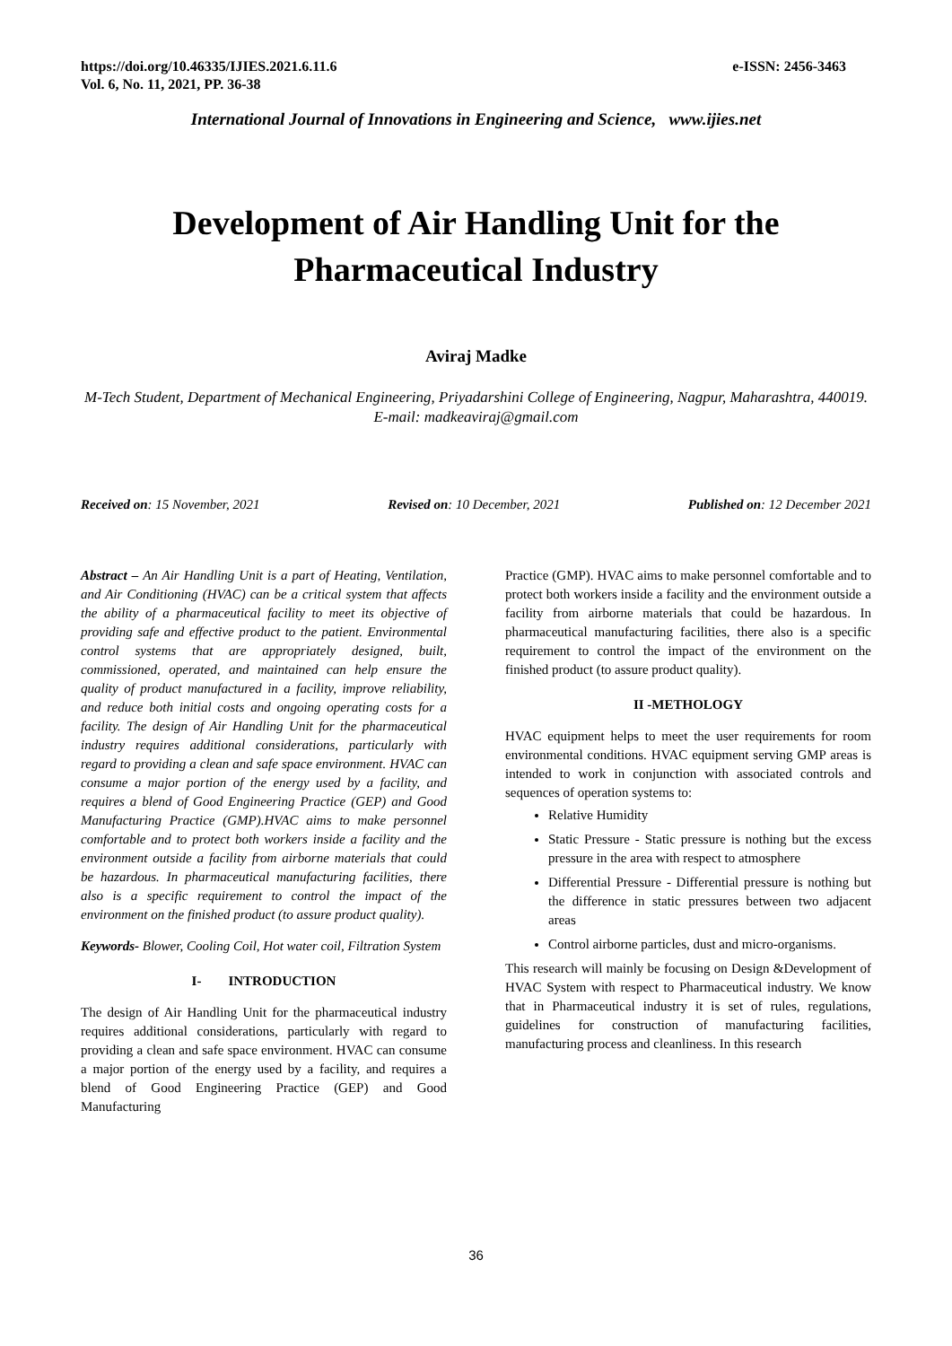https://doi.org/10.46335/IJIES.2021.6.11.6
Vol. 6, No. 11, 2021, PP. 36-38
e-ISSN: 2456-3463
International Journal of Innovations in Engineering and Science, www.ijies.net
Development of Air Handling Unit for the Pharmaceutical Industry
Aviraj Madke
M-Tech Student, Department of Mechanical Engineering, Priyadarshini College of Engineering, Nagpur, Maharashtra, 440019. E-mail: madkeaviraj@gmail.com
Received on: 15 November, 2021 Revised on: 10 December, 2021 Published on: 12 December 2021
Abstract – An Air Handling Unit is a part of Heating, Ventilation, and Air Conditioning (HVAC) can be a critical system that affects the ability of a pharmaceutical facility to meet its objective of providing safe and effective product to the patient. Environmental control systems that are appropriately designed, built, commissioned, operated, and maintained can help ensure the quality of product manufactured in a facility, improve reliability, and reduce both initial costs and ongoing operating costs for a facility. The design of Air Handling Unit for the pharmaceutical industry requires additional considerations, particularly with regard to providing a clean and safe space environment. HVAC can consume a major portion of the energy used by a facility, and requires a blend of Good Engineering Practice (GEP) and Good Manufacturing Practice (GMP).HVAC aims to make personnel comfortable and to protect both workers inside a facility and the environment outside a facility from airborne materials that could be hazardous. In pharmaceutical manufacturing facilities, there also is a specific requirement to control the impact of the environment on the finished product (to assure product quality).
Keywords- Blower, Cooling Coil, Hot water coil, Filtration System
I- INTRODUCTION
The design of Air Handling Unit for the pharmaceutical industry requires additional considerations, particularly with regard to providing a clean and safe space environment. HVAC can consume a major portion of the energy used by a facility, and requires a blend of Good Engineering Practice (GEP) and Good Manufacturing
Practice (GMP). HVAC aims to make personnel comfortable and to protect both workers inside a facility and the environment outside a facility from airborne materials that could be hazardous. In pharmaceutical manufacturing facilities, there also is a specific requirement to control the impact of the environment on the finished product (to assure product quality).
II -METHOLOGY
HVAC equipment helps to meet the user requirements for room environmental conditions. HVAC equipment serving GMP areas is intended to work in conjunction with associated controls and sequences of operation systems to:
Relative Humidity
Static Pressure - Static pressure is nothing but the excess pressure in the area with respect to atmosphere
Differential Pressure - Differential pressure is nothing but the difference in static pressures between two adjacent areas
Control airborne particles, dust and micro-organisms.
This research will mainly be focusing on Design &Development of HVAC System with respect to Pharmaceutical industry. We know that in Pharmaceutical industry it is set of rules, regulations, guidelines for construction of manufacturing facilities, manufacturing process and cleanliness. In this research
36